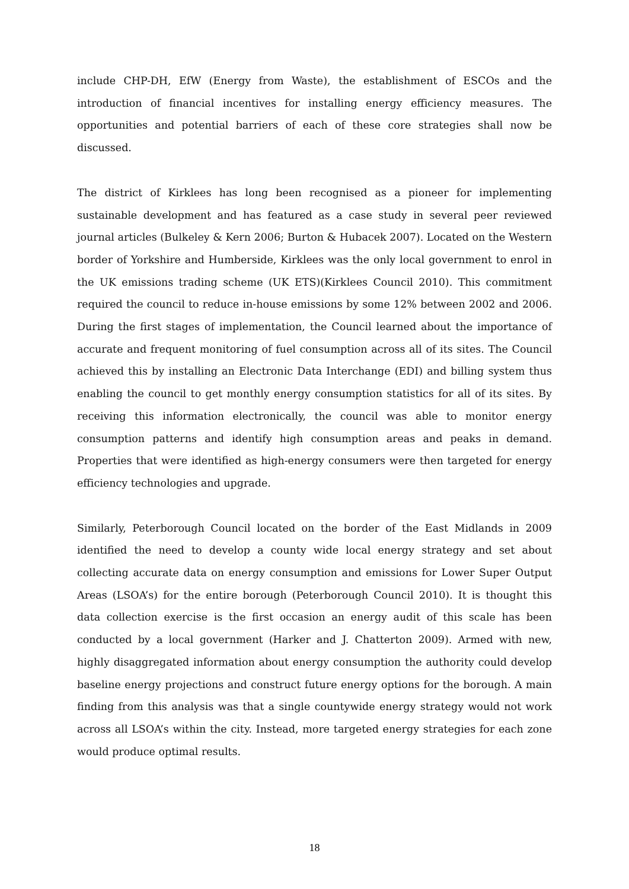include CHP-DH, EfW (Energy from Waste), the establishment of ESCOs and the introduction of financial incentives for installing energy efficiency measures. The opportunities and potential barriers of each of these core strategies shall now be discussed.
The district of Kirklees has long been recognised as a pioneer for implementing sustainable development and has featured as a case study in several peer reviewed journal articles (Bulkeley & Kern 2006; Burton & Hubacek 2007). Located on the Western border of Yorkshire and Humberside, Kirklees was the only local government to enrol in the UK emissions trading scheme (UK ETS)(Kirklees Council 2010). This commitment required the council to reduce in-house emissions by some 12% between 2002 and 2006. During the first stages of implementation, the Council learned about the importance of accurate and frequent monitoring of fuel consumption across all of its sites. The Council achieved this by installing an Electronic Data Interchange (EDI) and billing system thus enabling the council to get monthly energy consumption statistics for all of its sites. By receiving this information electronically, the council was able to monitor energy consumption patterns and identify high consumption areas and peaks in demand. Properties that were identified as high-energy consumers were then targeted for energy efficiency technologies and upgrade.
Similarly, Peterborough Council located on the border of the East Midlands in 2009 identified the need to develop a county wide local energy strategy and set about collecting accurate data on energy consumption and emissions for Lower Super Output Areas (LSOA’s) for the entire borough (Peterborough Council 2010). It is thought this data collection exercise is the first occasion an energy audit of this scale has been conducted by a local government (Harker and J. Chatterton 2009). Armed with new, highly disaggregated information about energy consumption the authority could develop baseline energy projections and construct future energy options for the borough. A main finding from this analysis was that a single countywide energy strategy would not work across all LSOA’s within the city. Instead, more targeted energy strategies for each zone would produce optimal results.
18